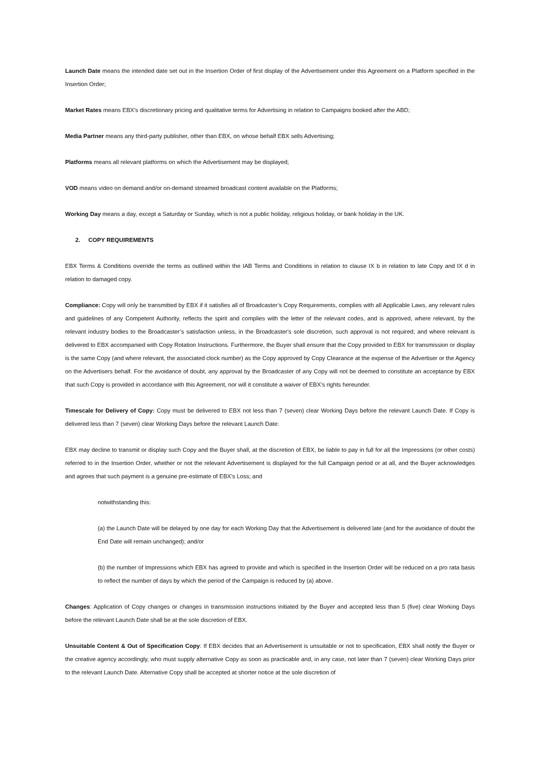Launch Date means the intended date set out in the Insertion Order of first display of the Advertisement under this Agreement on a Platform specified in the Insertion Order;
Market Rates means EBX’s discretionary pricing and qualitative terms for Advertising in relation to Campaigns booked after the ABD;
Media Partner means any third-party publisher, other than EBX, on whose behalf EBX sells Advertising;
Platforms means all relevant platforms on which the Advertisement may be displayed;
VOD means video on demand and/or on-demand streamed broadcast content available on the Platforms;
Working Day means a day, except a Saturday or Sunday, which is not a public holiday, religious holiday, or bank holiday in the UK.
2. COPY REQUIREMENTS
EBX Terms & Conditions override the terms as outlined within the IAB Terms and Conditions in relation to clause IX b in relation to late Copy and IX d in relation to damaged copy.
Compliance: Copy will only be transmitted by EBX if it satisfies all of Broadcaster’s Copy Requirements, complies with all Applicable Laws, any relevant rules and guidelines of any Competent Authority, reflects the spirit and complies with the letter of the relevant codes, and is approved, where relevant, by the relevant industry bodies to the Broadcaster’s satisfaction unless, in the Broadcaster's sole discretion, such approval is not required; and where relevant is delivered to EBX accompanied with Copy Rotation Instructions. Furthermore, the Buyer shall ensure that the Copy provided to EBX for transmission or display is the same Copy (and where relevant, the associated clock number) as the Copy approved by Copy Clearance at the expense of the Advertiser or the Agency on the Advertisers behalf. For the avoidance of doubt, any approval by the Broadcaster of any Copy will not be deemed to constitute an acceptance by EBX that such Copy is provided in accordance with this Agreement, nor will it constitute a waiver of EBX’s rights hereunder.
Timescale for Delivery of Copy: Copy must be delivered to EBX not less than 7 (seven) clear Working Days before the relevant Launch Date. If Copy is delivered less than 7 (seven) clear Working Days before the relevant Launch Date:
EBX may decline to transmit or display such Copy and the Buyer shall, at the discretion of EBX, be liable to pay in full for all the Impressions (or other costs) referred to in the Insertion Order, whether or not the relevant Advertisement is displayed for the full Campaign period or at all, and the Buyer acknowledges and agrees that such payment is a genuine pre-estimate of EBX's Loss; and
notwithstanding this:
(a) the Launch Date will be delayed by one day for each Working Day that the Advertisement is delivered late (and for the avoidance of doubt the End Date will remain unchanged); and/or
(b) the number of Impressions which EBX has agreed to provide and which is specified in the Insertion Order will be reduced on a pro rata basis to reflect the number of days by which the period of the Campaign is reduced by (a) above.
Changes: Application of Copy changes or changes in transmission instructions initiated by the Buyer and accepted less than 5 (five) clear Working Days before the relevant Launch Date shall be at the sole discretion of EBX.
Unsuitable Content & Out of Specification Copy: If EBX decides that an Advertisement is unsuitable or not to specification, EBX shall notify the Buyer or the creative agency accordingly, who must supply alternative Copy as soon as practicable and, in any case, not later than 7 (seven) clear Working Days prior to the relevant Launch Date. Alternative Copy shall be accepted at shorter notice at the sole discretion of